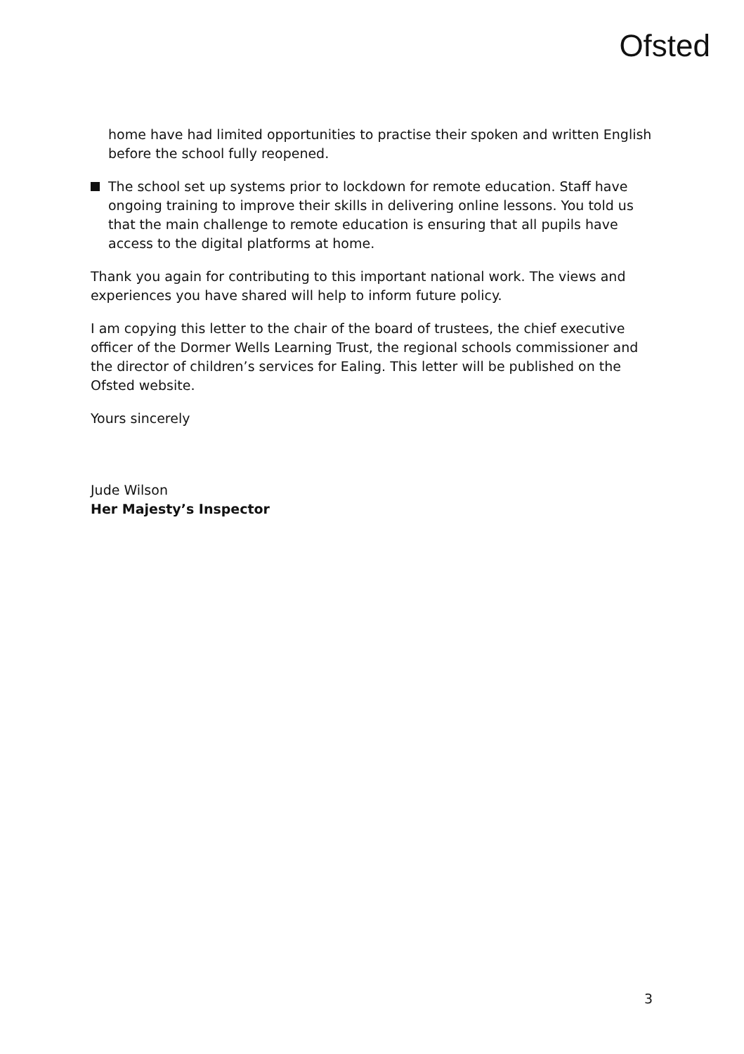Ofsted
home have had limited opportunities to practise their spoken and written English before the school fully reopened.
The school set up systems prior to lockdown for remote education. Staff have ongoing training to improve their skills in delivering online lessons. You told us that the main challenge to remote education is ensuring that all pupils have access to the digital platforms at home.
Thank you again for contributing to this important national work. The views and experiences you have shared will help to inform future policy.
I am copying this letter to the chair of the board of trustees, the chief executive officer of the Dormer Wells Learning Trust, the regional schools commissioner and the director of children’s services for Ealing. This letter will be published on the Ofsted website.
Yours sincerely
Jude Wilson
Her Majesty’s Inspector
3